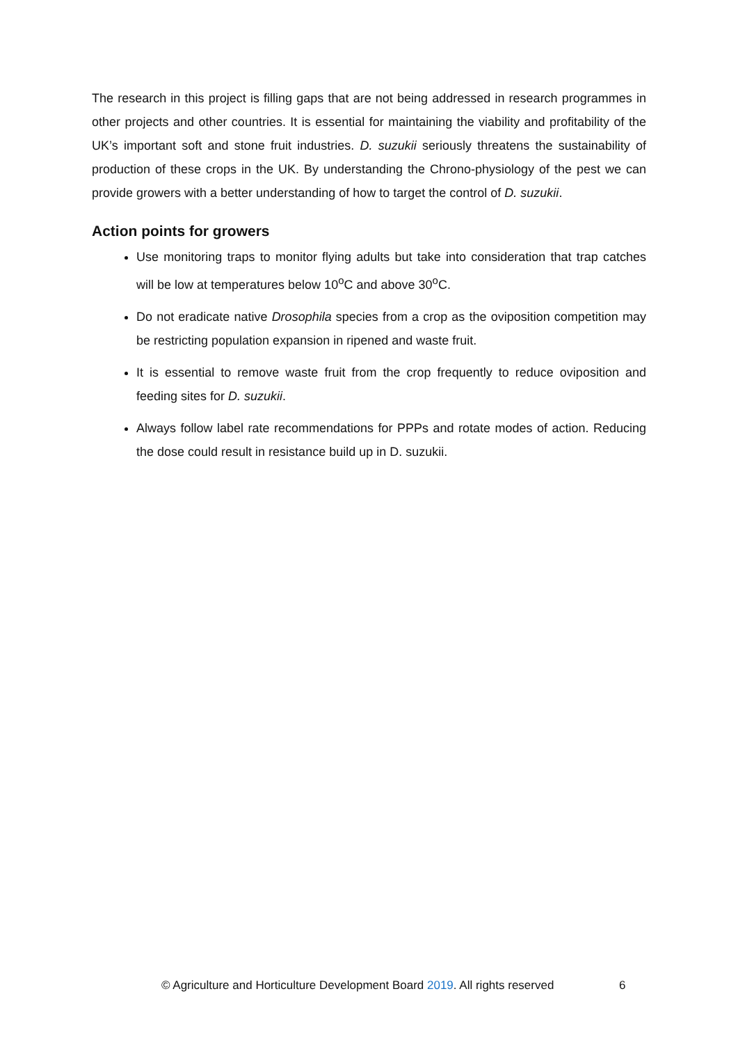The research in this project is filling gaps that are not being addressed in research programmes in other projects and other countries. It is essential for maintaining the viability and profitability of the UK’s important soft and stone fruit industries. D. suzukii seriously threatens the sustainability of production of these crops in the UK. By understanding the Chrono-physiology of the pest we can provide growers with a better understanding of how to target the control of D. suzukii.
Action points for growers
Use monitoring traps to monitor flying adults but take into consideration that trap catches will be low at temperatures below 10<sup>o</sup>C and above 30<sup>o</sup>C.
Do not eradicate native Drosophila species from a crop as the oviposition competition may be restricting population expansion in ripened and waste fruit.
It is essential to remove waste fruit from the crop frequently to reduce oviposition and feeding sites for D. suzukii.
Always follow label rate recommendations for PPPs and rotate modes of action. Reducing the dose could result in resistance build up in D. suzukii.
© Agriculture and Horticulture Development Board 2019. All rights reserved
6